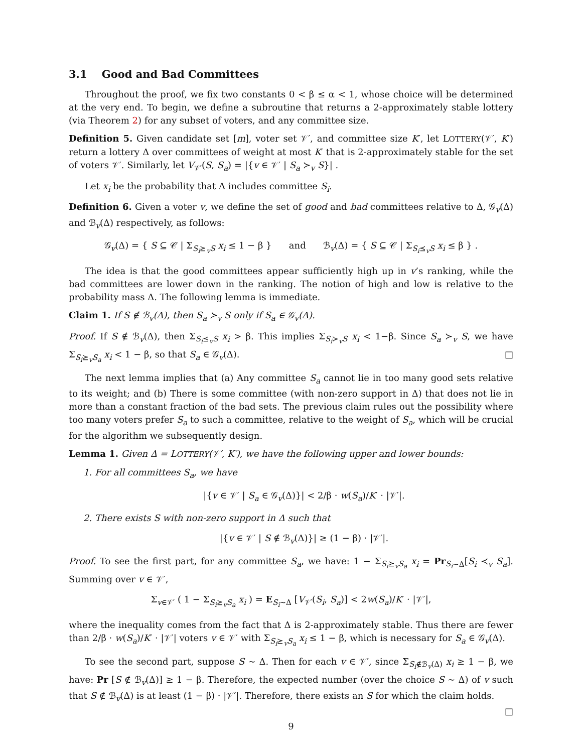3.1 Good and Bad Committees
Throughout the proof, we fix two constants 0 < β ≤ α < 1, whose choice will be determined at the very end. To begin, we define a subroutine that returns a 2-approximately stable lottery (via Theorem 2) for any subset of voters, and any committee size.
Definition 5. Given candidate set [m], voter set 𝒱′, and committee size K′, let LOTTERY(𝒱′, K′) return a lottery Δ over committees of weight at most K′ that is 2-approximately stable for the set of voters 𝒱′. Similarly, let V<sub>𝒱′</sub>(S, S<sub>a</sub>) = |{v ∈ 𝒱′ | S<sub>a</sub> ≻<sub>v</sub> S}| .
Let x<sub>i</sub> be the probability that Δ includes committee S<sub>i</sub>.
Definition 6. Given a voter v, we define the set of good and bad committees relative to Δ, 𝒢<sub>v</sub>(Δ) and ℬ<sub>v</sub>(Δ) respectively, as follows:
𝒢<sub>v</sub>(Δ) = { S ⊆ 𝒞 | Σ<sub>S<sub>i</sub>⪰<sub>v</sub>S</sub> x<sub>i</sub> ≤ 1 − β } and ℬ<sub>v</sub>(Δ) = { S ⊆ 𝒞 | Σ<sub>S<sub>i</sub>⪯<sub>v</sub>S</sub> x<sub>i</sub> ≤ β } .
The idea is that the good committees appear sufficiently high up in v’s ranking, while the bad committees are lower down in the ranking. The notion of high and low is relative to the probability mass Δ. The following lemma is immediate.
Claim 1. If S ∉ ℬ<sub>v</sub>(Δ), then S<sub>a</sub> ≻<sub>v</sub> S only if S<sub>a</sub> ∈ 𝒢<sub>v</sub>(Δ).
Proof. If S ∉ ℬ<sub>v</sub>(Δ), then Σ<sub>S<sub>i</sub>⪯<sub>v</sub>S</sub> x<sub>i</sub> > β. This implies Σ<sub>S<sub>i</sub>≻<sub>v</sub>S</sub> x<sub>i</sub> < 1−β. Since S<sub>a</sub> ≻<sub>v</sub> S, we have Σ<sub>S<sub>i</sub>⪰<sub>v</sub>S<sub>a</sub></sub> x<sub>i</sub> < 1 − β, so that S<sub>a</sub> ∈ 𝒢<sub>v</sub>(Δ). □
The next lemma implies that (a) Any committee S<sub>a</sub> cannot lie in too many good sets relative to its weight; and (b) There is some committee (with non-zero support in Δ) that does not lie in more than a constant fraction of the bad sets. The previous claim rules out the possibility where too many voters prefer S<sub>a</sub> to such a committee, relative to the weight of S<sub>a</sub>, which will be crucial for the algorithm we subsequently design.
Lemma 1. Given Δ = LOTTERY(𝒱′, K′), we have the following upper and lower bounds:
1. For all committees S<sub>a</sub>, we have
|{v ∈ 𝒱′ | S<sub>a</sub> ∈ 𝒢<sub>v</sub>(Δ)}| < 2/β · w(S<sub>a</sub>)/K′ · |𝒱′|.
2. There exists S with non-zero support in Δ such that
|{v ∈ 𝒱′ | S ∉ ℬ<sub>v</sub>(Δ)}| ≥ (1 − β) · |𝒱′|.
Proof. To see the first part, for any committee S<sub>a</sub>, we have: 1 − Σ<sub>S<sub>i</sub>⪰<sub>v</sub>S<sub>a</sub></sub> x<sub>i</sub> = Pr<sub>S<sub>i</sub>∼Δ</sub>[S<sub>i</sub> ≺<sub>v</sub> S<sub>a</sub>]. Summing over v ∈ 𝒱′,
Σ<sub>v∈𝒱′</sub> ( 1 − Σ<sub>S<sub>i</sub>⪰<sub>v</sub>S<sub>a</sub></sub> x<sub>i</sub> ) = E<sub>S<sub>i</sub>∼Δ</sub> [V<sub>𝒱′</sub>(S<sub>i</sub>, S<sub>a</sub>)] < 2w(S<sub>a</sub>)/K′ · |𝒱′|,
where the inequality comes from the fact that Δ is 2-approximately stable. Thus there are fewer than 2/β · w(S<sub>a</sub>)/K′ · |𝒱′| voters v ∈ 𝒱′ with Σ<sub>S<sub>i</sub>⪰<sub>v</sub>S<sub>a</sub></sub> x<sub>i</sub> ≤ 1 − β, which is necessary for S<sub>a</sub> ∈ 𝒢<sub>v</sub>(Δ).
To see the second part, suppose S ∼ Δ. Then for each v ∈ 𝒱′, since Σ<sub>S<sub>i</sub>∉ℬ<sub>v</sub>(Δ)</sub> x<sub>i</sub> ≥ 1 − β, we have: Pr [S ∉ ℬ<sub>v</sub>(Δ)] ≥ 1 − β. Therefore, the expected number (over the choice S ∼ Δ) of v such that S ∉ ℬ<sub>v</sub>(Δ) is at least (1 − β) · |𝒱′|. Therefore, there exists an S for which the claim holds. □
9